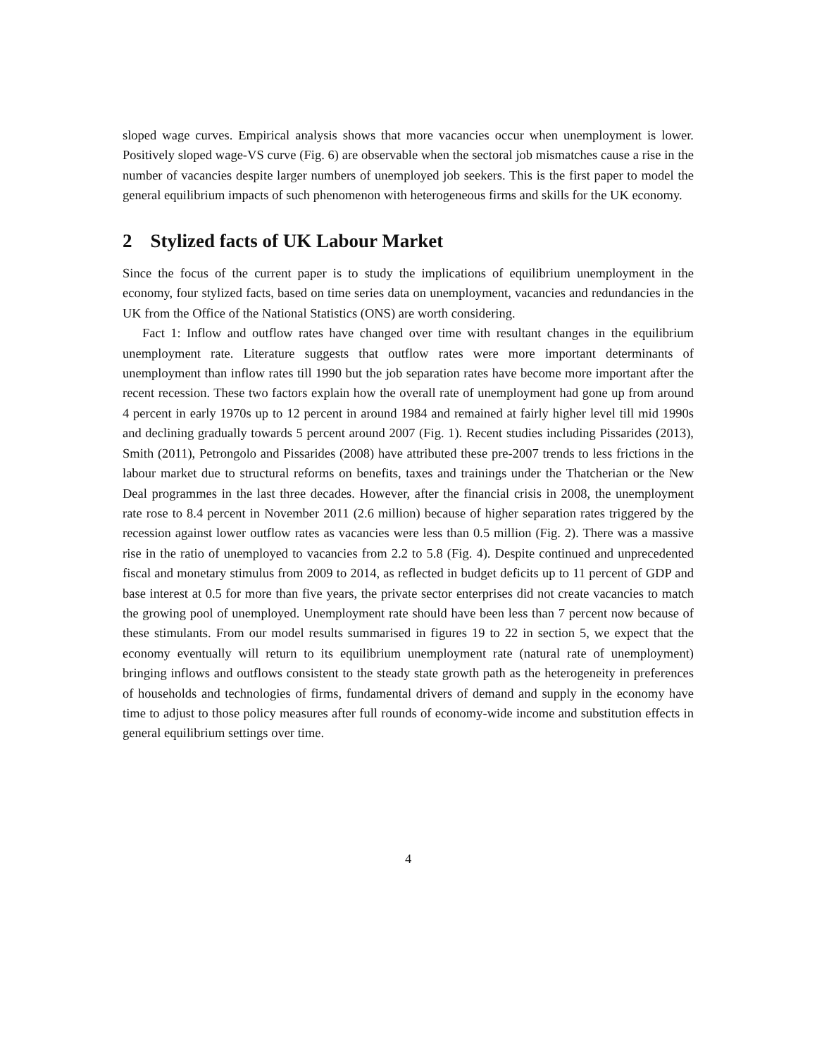sloped wage curves. Empirical analysis shows that more vacancies occur when unemployment is lower. Positively sloped wage-VS curve (Fig. 6) are observable when the sectoral job mismatches cause a rise in the number of vacancies despite larger numbers of unemployed job seekers. This is the first paper to model the general equilibrium impacts of such phenomenon with heterogeneous firms and skills for the UK economy.
2 Stylized facts of UK Labour Market
Since the focus of the current paper is to study the implications of equilibrium unemployment in the economy, four stylized facts, based on time series data on unemployment, vacancies and redundancies in the UK from the Office of the National Statistics (ONS) are worth considering.
Fact 1: Inflow and outflow rates have changed over time with resultant changes in the equilibrium unemployment rate. Literature suggests that outflow rates were more important determinants of unemployment than inflow rates till 1990 but the job separation rates have become more important after the recent recession. These two factors explain how the overall rate of unemployment had gone up from around 4 percent in early 1970s up to 12 percent in around 1984 and remained at fairly higher level till mid 1990s and declining gradually towards 5 percent around 2007 (Fig. 1). Recent studies including Pissarides (2013), Smith (2011), Petrongolo and Pissarides (2008) have attributed these pre-2007 trends to less frictions in the labour market due to structural reforms on benefits, taxes and trainings under the Thatcherian or the New Deal programmes in the last three decades. However, after the financial crisis in 2008, the unemployment rate rose to 8.4 percent in November 2011 (2.6 million) because of higher separation rates triggered by the recession against lower outflow rates as vacancies were less than 0.5 million (Fig. 2). There was a massive rise in the ratio of unemployed to vacancies from 2.2 to 5.8 (Fig. 4). Despite continued and unprecedented fiscal and monetary stimulus from 2009 to 2014, as reflected in budget deficits up to 11 percent of GDP and base interest at 0.5 for more than five years, the private sector enterprises did not create vacancies to match the growing pool of unemployed. Unemployment rate should have been less than 7 percent now because of these stimulants. From our model results summarised in figures 19 to 22 in section 5, we expect that the economy eventually will return to its equilibrium unemployment rate (natural rate of unemployment) bringing inflows and outflows consistent to the steady state growth path as the heterogeneity in preferences of households and technologies of firms, fundamental drivers of demand and supply in the economy have time to adjust to those policy measures after full rounds of economy-wide income and substitution effects in general equilibrium settings over time.
4